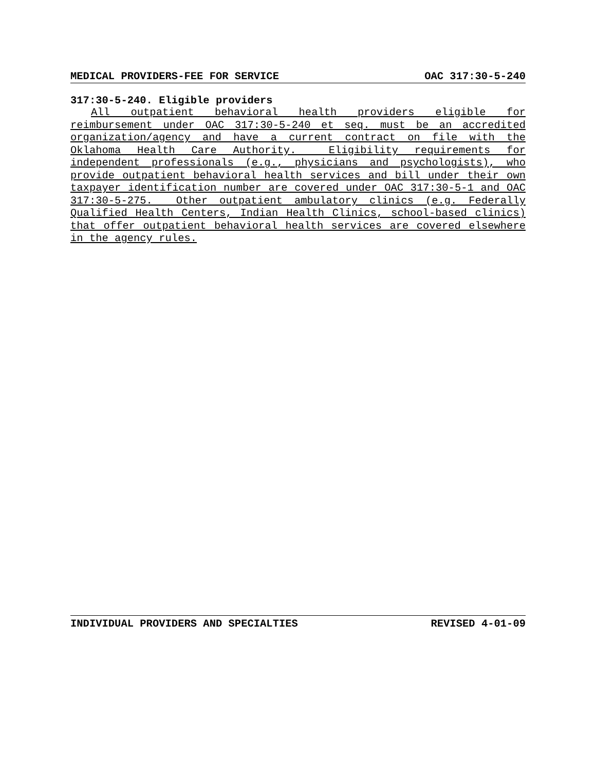MEDICAL PROVIDERS-FEE FOR SERVICE OAC 317:30-5-240
317:30-5-240. Eligible providers
All outpatient behavioral health providers eligible for reimbursement under OAC 317:30-5-240 et seq. must be an accredited organization/agency and have a current contract on file with the Oklahoma Health Care Authority. Eligibility requirements for independent professionals (e.g., physicians and psychologists), who provide outpatient behavioral health services and bill under their own taxpayer identification number are covered under OAC 317:30-5-1 and OAC 317:30-5-275. Other outpatient ambulatory clinics (e.g. Federally Qualified Health Centers, Indian Health Clinics, school-based clinics) that offer outpatient behavioral health services are covered elsewhere in the agency rules.
INDIVIDUAL PROVIDERS AND SPECIALTIES REVISED 4-01-09